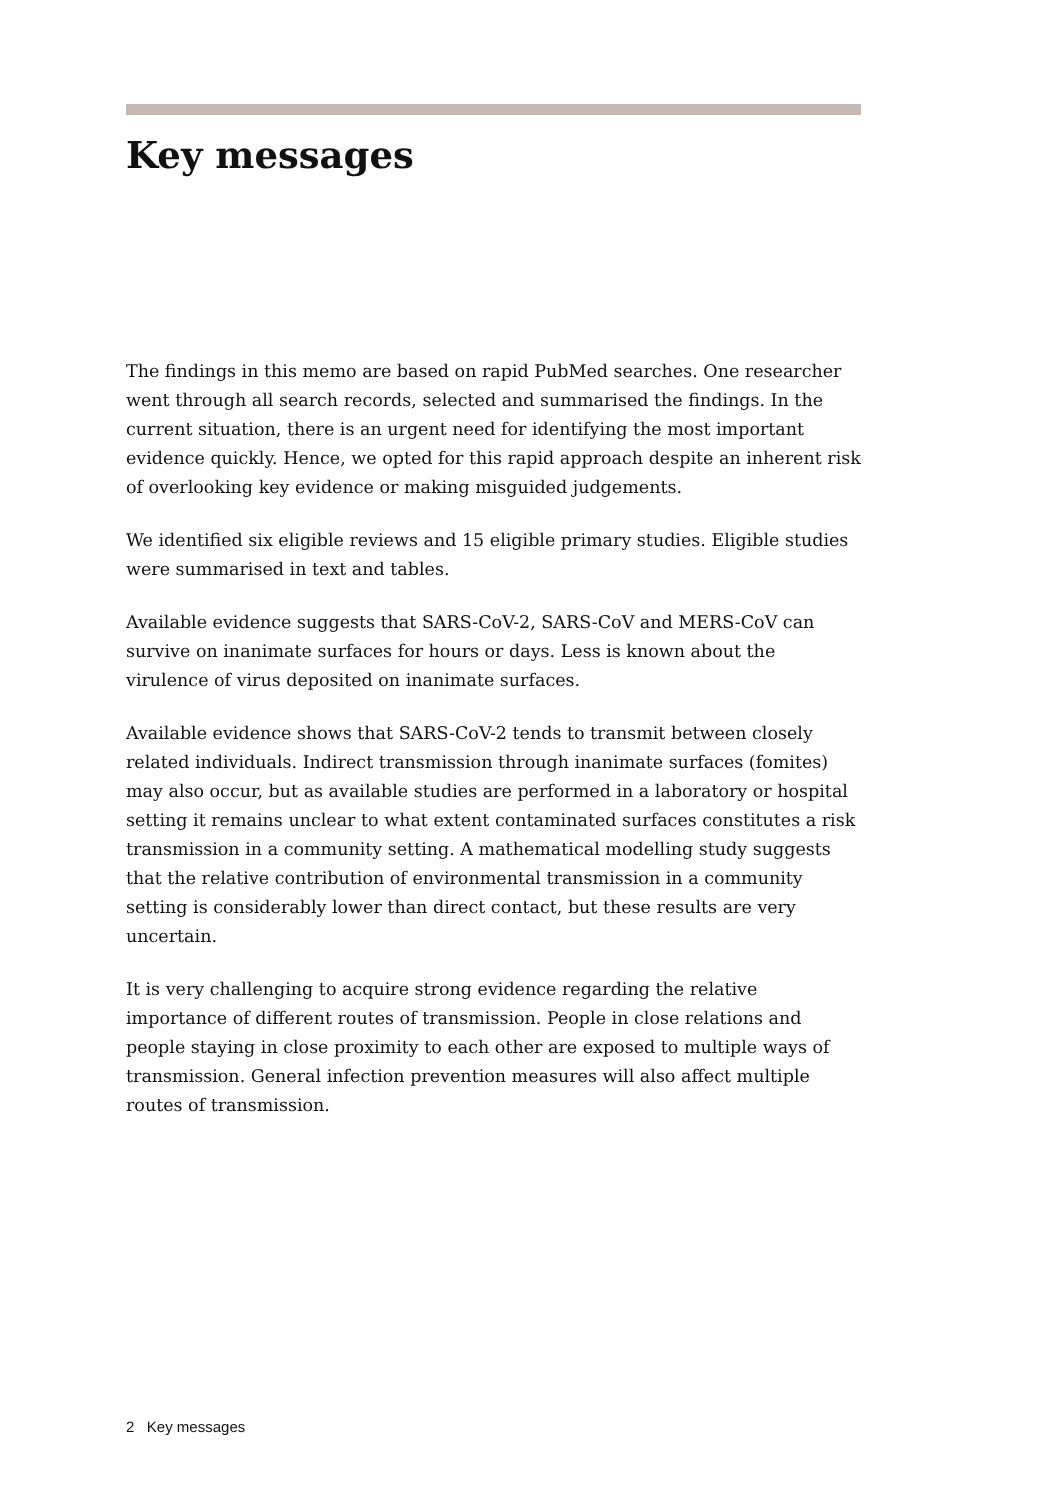Key messages
The findings in this memo are based on rapid PubMed searches. One researcher went through all search records, selected and summarised the findings. In the current situation, there is an urgent need for identifying the most important evidence quickly. Hence, we opted for this rapid approach despite an inherent risk of overlooking key evidence or making misguided judgements.
We identified six eligible reviews and 15 eligible primary studies. Eligible studies were summarised in text and tables.
Available evidence suggests that SARS-CoV-2, SARS-CoV and MERS-CoV can survive on inanimate surfaces for hours or days. Less is known about the virulence of virus deposited on inanimate surfaces.
Available evidence shows that SARS-CoV-2 tends to transmit between closely related individuals. Indirect transmission through inanimate surfaces (fomites) may also occur, but as available studies are performed in a laboratory or hospital setting it remains unclear to what extent contaminated surfaces constitutes a risk transmission in a community setting. A mathematical modelling study suggests that the relative contribution of environmental transmission in a community setting is considerably lower than direct contact, but these results are very uncertain.
It is very challenging to acquire strong evidence regarding the relative importance of different routes of transmission. People in close relations and people staying in close proximity to each other are exposed to multiple ways of transmission. General infection prevention measures will also affect multiple routes of transmission.
2 Key messages